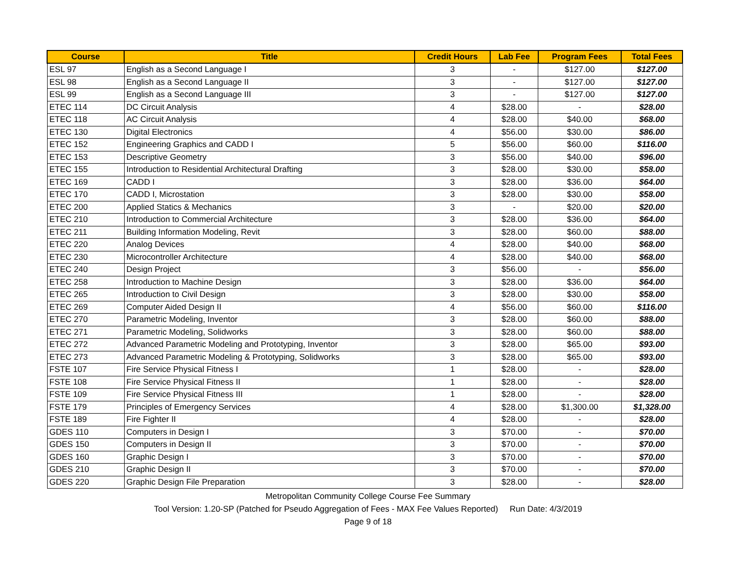| Course | Title | Credit Hours | Lab Fee | Program Fees | Total Fees |
| --- | --- | --- | --- | --- | --- |
| ESL 97 | English as a Second Language I | 3 | - | $127.00 | $127.00 |
| ESL 98 | English as a Second Language II | 3 | - | $127.00 | $127.00 |
| ESL 99 | English as a Second Language III | 3 | - | $127.00 | $127.00 |
| ETEC 114 | DC Circuit Analysis | 4 | $28.00 | - | $28.00 |
| ETEC 118 | AC Circuit Analysis | 4 | $28.00 | $40.00 | $68.00 |
| ETEC 130 | Digital Electronics | 4 | $56.00 | $30.00 | $86.00 |
| ETEC 152 | Engineering Graphics and CADD I | 5 | $56.00 | $60.00 | $116.00 |
| ETEC 153 | Descriptive Geometry | 3 | $56.00 | $40.00 | $96.00 |
| ETEC 155 | Introduction to Residential Architectural Drafting | 3 | $28.00 | $30.00 | $58.00 |
| ETEC 169 | CADD I | 3 | $28.00 | $36.00 | $64.00 |
| ETEC 170 | CADD I, Microstation | 3 | $28.00 | $30.00 | $58.00 |
| ETEC 200 | Applied Statics & Mechanics | 3 | - | $20.00 | $20.00 |
| ETEC 210 | Introduction to Commercial Architecture | 3 | $28.00 | $36.00 | $64.00 |
| ETEC 211 | Building Information Modeling, Revit | 3 | $28.00 | $60.00 | $88.00 |
| ETEC 220 | Analog Devices | 4 | $28.00 | $40.00 | $68.00 |
| ETEC 230 | Microcontroller Architecture | 4 | $28.00 | $40.00 | $68.00 |
| ETEC 240 | Design Project | 3 | $56.00 | - | $56.00 |
| ETEC 258 | Introduction to Machine Design | 3 | $28.00 | $36.00 | $64.00 |
| ETEC 265 | Introduction to Civil Design | 3 | $28.00 | $30.00 | $58.00 |
| ETEC 269 | Computer Aided Design II | 4 | $56.00 | $60.00 | $116.00 |
| ETEC 270 | Parametric Modeling, Inventor | 3 | $28.00 | $60.00 | $88.00 |
| ETEC 271 | Parametric Modeling, Solidworks | 3 | $28.00 | $60.00 | $88.00 |
| ETEC 272 | Advanced Parametric Modeling and Prototyping, Inventor | 3 | $28.00 | $65.00 | $93.00 |
| ETEC 273 | Advanced Parametric Modeling & Prototyping, Solidworks | 3 | $28.00 | $65.00 | $93.00 |
| FSTE 107 | Fire Service Physical Fitness I | 1 | $28.00 | - | $28.00 |
| FSTE 108 | Fire Service Physical Fitness II | 1 | $28.00 | - | $28.00 |
| FSTE 109 | Fire Service Physical Fitness III | 1 | $28.00 | - | $28.00 |
| FSTE 179 | Principles of Emergency Services | 4 | $28.00 | $1,300.00 | $1,328.00 |
| FSTE 189 | Fire Fighter II | 4 | $28.00 | - | $28.00 |
| GDES 110 | Computers in Design I | 3 | $70.00 | - | $70.00 |
| GDES 150 | Computers in Design II | 3 | $70.00 | - | $70.00 |
| GDES 160 | Graphic Design I | 3 | $70.00 | - | $70.00 |
| GDES 210 | Graphic Design II | 3 | $70.00 | - | $70.00 |
| GDES 220 | Graphic Design File Preparation | 3 | $28.00 | - | $28.00 |
Metropolitan Community College Course Fee Summary
Tool Version: 1.20-SP (Patched for Pseudo Aggregation of Fees - MAX Fee Values Reported) Run Date: 4/3/2019
Page 9 of 18